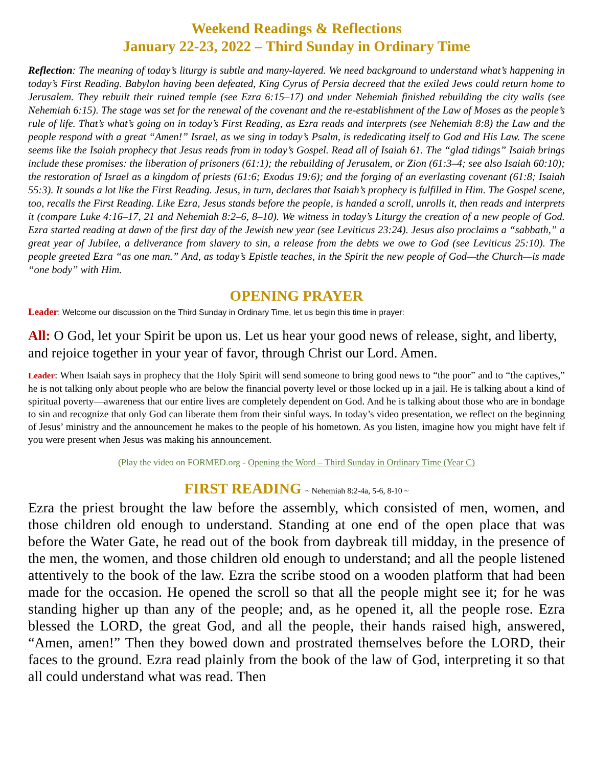Weekend Readings & Reflections
January 22-23, 2022 – Third Sunday in Ordinary Time
Reflection: The meaning of today’s liturgy is subtle and many-layered. We need background to understand what’s happening in today’s First Reading. Babylon having been defeated, King Cyrus of Persia decreed that the exiled Jews could return home to Jerusalem. They rebuilt their ruined temple (see Ezra 6:15–17) and under Nehemiah finished rebuilding the city walls (see Nehemiah 6:15). The stage was set for the renewal of the covenant and the re-establishment of the Law of Moses as the people’s rule of life. That’s what’s going on in today’s First Reading, as Ezra reads and interprets (see Nehemiah 8:8) the Law and the people respond with a great “Amen!” Israel, as we sing in today’s Psalm, is rededicating itself to God and His Law. The scene seems like the Isaiah prophecy that Jesus reads from in today’s Gospel. Read all of Isaiah 61. The “glad tidings” Isaiah brings include these promises: the liberation of prisoners (61:1); the rebuilding of Jerusalem, or Zion (61:3–4; see also Isaiah 60:10); the restoration of Israel as a kingdom of priests (61:6; Exodus 19:6); and the forging of an everlasting covenant (61:8; Isaiah 55:3). It sounds a lot like the First Reading. Jesus, in turn, declares that Isaiah’s prophecy is fulfilled in Him. The Gospel scene, too, recalls the First Reading. Like Ezra, Jesus stands before the people, is handed a scroll, unrolls it, then reads and interprets it (compare Luke 4:16–17, 21 and Nehemiah 8:2–6, 8–10). We witness in today’s Liturgy the creation of a new people of God. Ezra started reading at dawn of the first day of the Jewish new year (see Leviticus 23:24). Jesus also proclaims a “sabbath,” a great year of Jubilee, a deliverance from slavery to sin, a release from the debts we owe to God (see Leviticus 25:10). The people greeted Ezra “as one man.” And, as today’s Epistle teaches, in the Spirit the new people of God—the Church—is made “one body” with Him.
OPENING PRAYER
Leader: Welcome our discussion on the Third Sunday in Ordinary Time, let us begin this time in prayer:
All: O God, let your Spirit be upon us. Let us hear your good news of release, sight, and liberty, and rejoice together in your year of favor, through Christ our Lord. Amen.
Leader: When Isaiah says in prophecy that the Holy Spirit will send someone to bring good news to “the poor” and to “the captives,” he is not talking only about people who are below the financial poverty level or those locked up in a jail. He is talking about a kind of spiritual poverty—awareness that our entire lives are completely dependent on God. And he is talking about those who are in bondage to sin and recognize that only God can liberate them from their sinful ways. In today’s video presentation, we reflect on the beginning of Jesus’ ministry and the announcement he makes to the people of his hometown. As you listen, imagine how you might have felt if you were present when Jesus was making his announcement.
(Play the video on FORMED.org - Opening the Word – Third Sunday in Ordinary Time (Year C)
FIRST READING ~ Nehemiah 8:2-4a, 5-6, 8-10 ~
Ezra the priest brought the law before the assembly, which consisted of men, women, and those children old enough to understand. Standing at one end of the open place that was before the Water Gate, he read out of the book from daybreak till midday, in the presence of the men, the women, and those children old enough to understand; and all the people listened attentively to the book of the law. Ezra the scribe stood on a wooden platform that had been made for the occasion. He opened the scroll so that all the people might see it; for he was standing higher up than any of the people; and, as he opened it, all the people rose. Ezra blessed the LORD, the great God, and all the people, their hands raised high, answered, “Amen, amen!” Then they bowed down and prostrated themselves before the LORD, their faces to the ground. Ezra read plainly from the book of the law of God, interpreting it so that all could understand what was read. Then